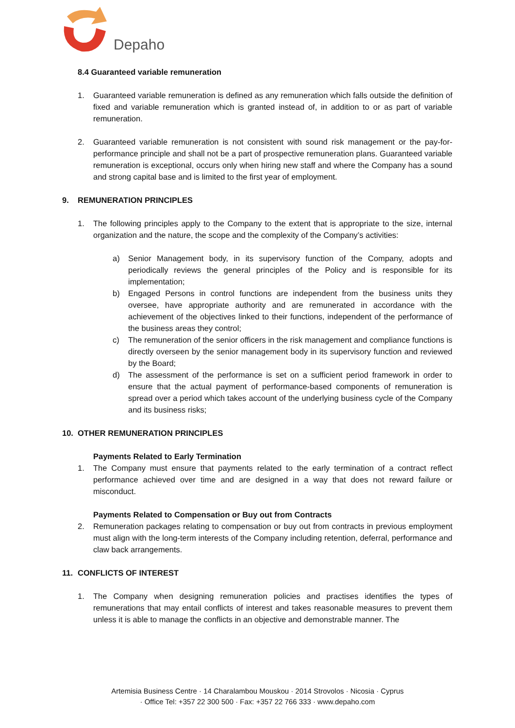Depaho
8.4 Guaranteed variable remuneration
1. Guaranteed variable remuneration is defined as any remuneration which falls outside the definition of fixed and variable remuneration which is granted instead of, in addition to or as part of variable remuneration.
2. Guaranteed variable remuneration is not consistent with sound risk management or the pay-for-performance principle and shall not be a part of prospective remuneration plans. Guaranteed variable remuneration is exceptional, occurs only when hiring new staff and where the Company has a sound and strong capital base and is limited to the first year of employment.
9. REMUNERATION PRINCIPLES
1. The following principles apply to the Company to the extent that is appropriate to the size, internal organization and the nature, the scope and the complexity of the Company’s activities:
a) Senior Management body, in its supervisory function of the Company, adopts and periodically reviews the general principles of the Policy and is responsible for its implementation;
b) Engaged Persons in control functions are independent from the business units they oversee, have appropriate authority and are remunerated in accordance with the achievement of the objectives linked to their functions, independent of the performance of the business areas they control;
c) The remuneration of the senior officers in the risk management and compliance functions is directly overseen by the senior management body in its supervisory function and reviewed by the Board;
d) The assessment of the performance is set on a sufficient period framework in order to ensure that the actual payment of performance-based components of remuneration is spread over a period which takes account of the underlying business cycle of the Company and its business risks;
10. OTHER REMUNERATION PRINCIPLES
Payments Related to Early Termination
1. The Company must ensure that payments related to the early termination of a contract reflect performance achieved over time and are designed in a way that does not reward failure or misconduct.
Payments Related to Compensation or Buy out from Contracts
2. Remuneration packages relating to compensation or buy out from contracts in previous employment must align with the long-term interests of the Company including retention, deferral, performance and claw back arrangements.
11. CONFLICTS OF INTEREST
1. The Company when designing remuneration policies and practises identifies the types of remunerations that may entail conflicts of interest and takes reasonable measures to prevent them unless it is able to manage the conflicts in an objective and demonstrable manner. The
Artemisia Business Centre · 14 Charalambou Mouskou · 2014 Strovolos · Nicosia · Cyprus
· Office Tel: +357 22 300 500 · Fax: +357 22 766 333 · www.depaho.com